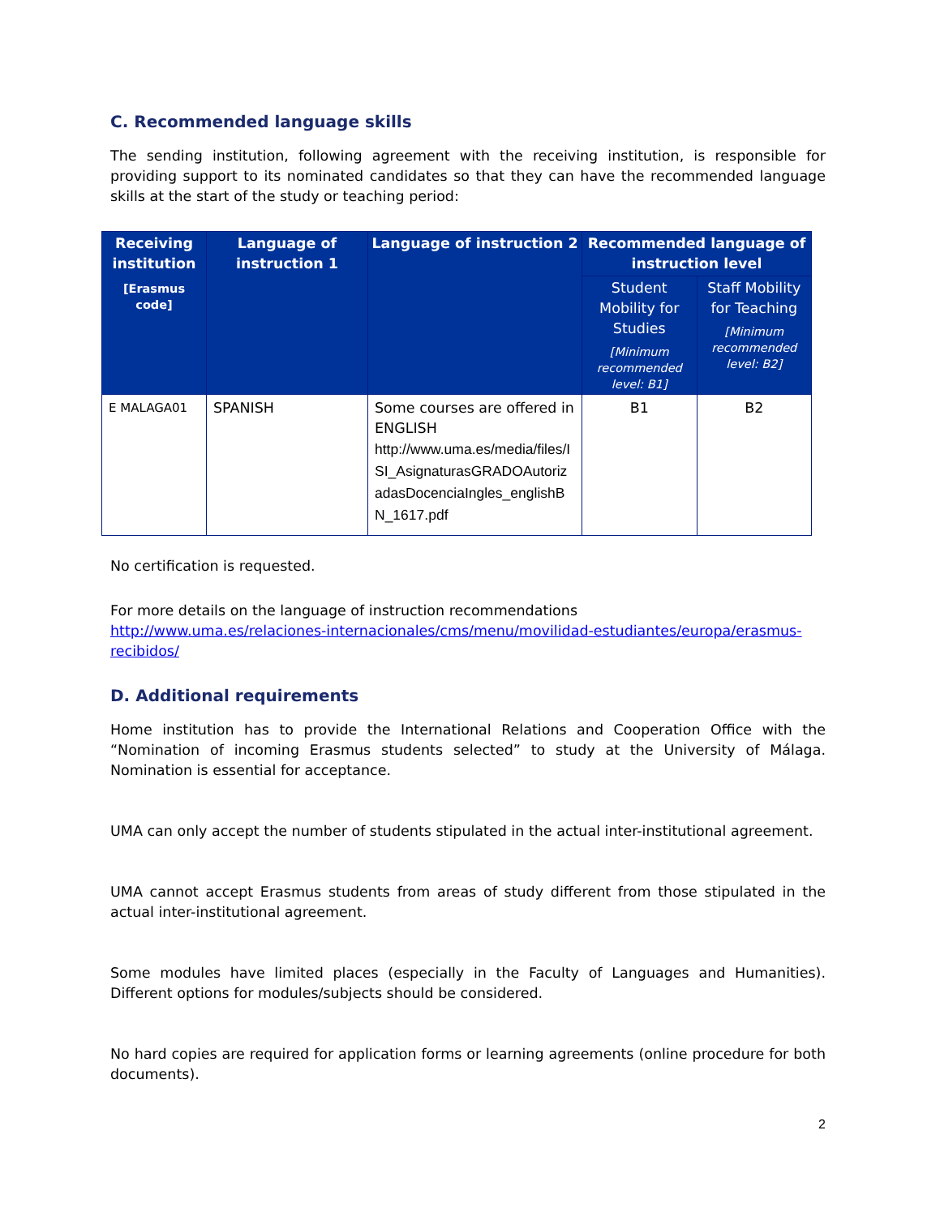C. Recommended language skills
The sending institution, following agreement with the receiving institution, is responsible for providing support to its nominated candidates so that they can have the recommended language skills at the start of the study or teaching period:
| Receiving institution [Erasmus code] | Language of instruction 1 | Language of instruction 2 | Recommended language of instruction level | |
| --- | --- | --- | --- | --- |
| | | | Student Mobility for Studies [Minimum recommended level: B1] | Staff Mobility for Teaching [Minimum recommended level: B2] |
| E MALAGA01 | SPANISH | Some courses are offered in ENGLISH http://www.uma.es/media/files/ISI_AsignaturasGRADOAutorizadasDocenciaIngles_englishBN_1617.pdf | B1 | B2 |
No certification is requested.
For more details on the language of instruction recommendations
http://www.uma.es/relaciones-internacionales/cms/menu/movilidad-estudiantes/europa/erasmus-recibidos/
D. Additional requirements
Home institution has to provide the International Relations and Cooperation Office with the “Nomination of incoming Erasmus students selected” to study at the University of Málaga. Nomination is essential for acceptance.
UMA can only accept the number of students stipulated in the actual inter-institutional agreement.
UMA cannot accept Erasmus students from areas of study different from those stipulated in the actual inter-institutional agreement.
Some modules have limited places (especially in the Faculty of Languages and Humanities). Different options for modules/subjects should be considered.
No hard copies are required for application forms or learning agreements (online procedure for both documents).
2